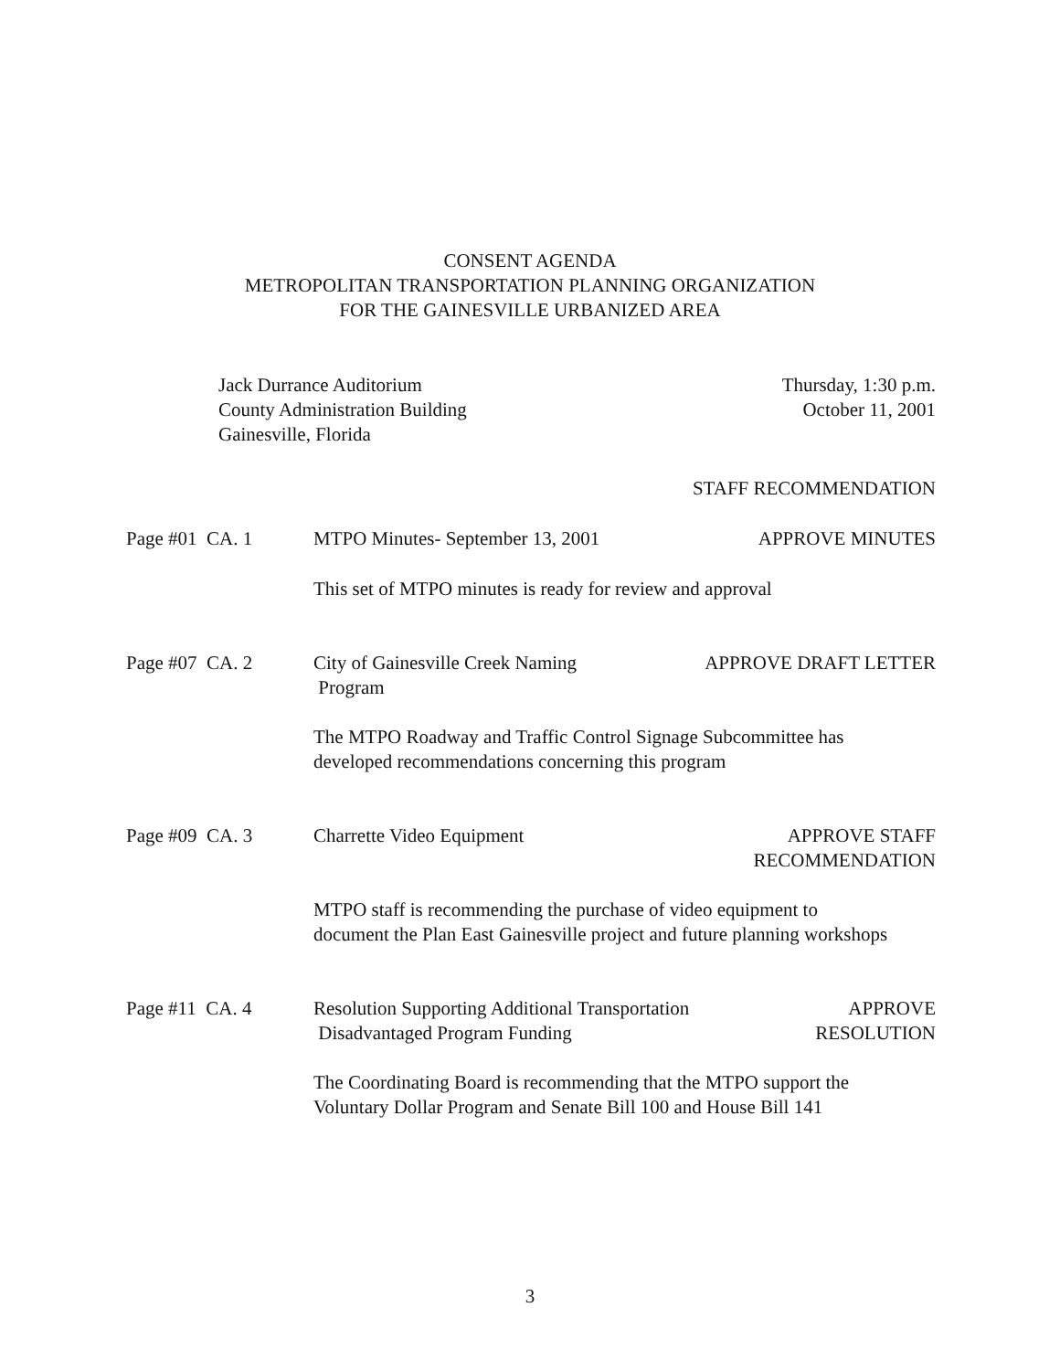CONSENT AGENDA
METROPOLITAN TRANSPORTATION PLANNING ORGANIZATION
FOR THE GAINESVILLE URBANIZED AREA
Jack Durrance Auditorium
County Administration Building
Gainesville, Florida
Thursday, 1:30 p.m.
October 11, 2001
STAFF RECOMMENDATION
Page #01 CA. 1 MTPO Minutes- September 13, 2001
APPROVE MINUTES
This set of MTPO minutes is ready for review and approval
Page #07 CA. 2 City of Gainesville Creek Naming
Program
APPROVE DRAFT LETTER
The MTPO Roadway and Traffic Control Signage Subcommittee has
developed recommendations concerning this program
Page #09 CA. 3 Charrette Video Equipment APPROVE STAFF
RECOMMENDATION
MTPO staff is recommending the purchase of video equipment to
document the Plan East Gainesville project and future planning workshops
Page #11 CA. 4 Resolution Supporting Additional Transportation
Disadvantaged Program Funding
APPROVE
RESOLUTION
The Coordinating Board is recommending that the MTPO support the
Voluntary Dollar Program and Senate Bill 100 and House Bill 141
3